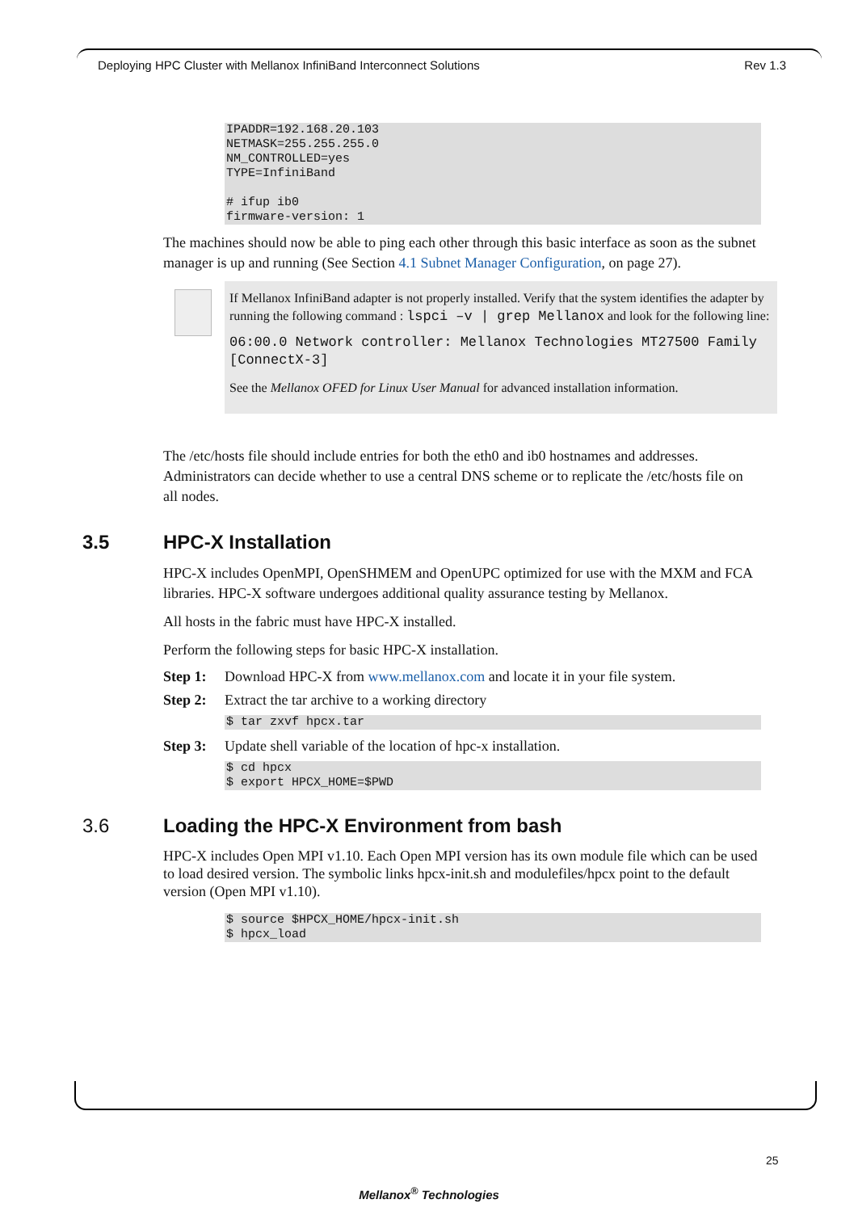Deploying HPC Cluster with Mellanox InfiniBand Interconnect Solutions Rev 1.3
IPADDR=192.168.20.103
NETMASK=255.255.255.0
NM_CONTROLLED=yes
TYPE=InfiniBand

# ifup ib0
firmware-version: 1
The machines should now be able to ping each other through this basic interface as soon as the subnet manager is up and running (See Section 4.1 Subnet Manager Configuration, on page 27).
If Mellanox InfiniBand adapter is not properly installed. Verify that the system identifies the adapter by running the following command : lspci –v | grep Mellanox and look for the following line:
06:00.0 Network controller: Mellanox Technologies MT27500 Family [ConnectX-3]
See the Mellanox OFED for Linux User Manual for advanced installation information.
The /etc/hosts file should include entries for both the eth0 and ib0 hostnames and addresses. Administrators can decide whether to use a central DNS scheme or to replicate the /etc/hosts file on all nodes.
3.5 HPC-X Installation
HPC-X includes OpenMPI, OpenSHMEM and OpenUPC optimized for use with the MXM and FCA libraries. HPC-X software undergoes additional quality assurance testing by Mellanox.
All hosts in the fabric must have HPC-X installed.
Perform the following steps for basic HPC-X installation.
Step 1: Download HPC-X from www.mellanox.com and locate it in your file system.
Step 2: Extract the tar archive to a working directory
$ tar zxvf hpcx.tar
Step 3: Update shell variable of the location of hpc-x installation.
$ cd hpcx
$ export HPCX_HOME=$PWD
3.6 Loading the HPC-X Environment from bash
HPC-X includes Open MPI v1.10. Each Open MPI version has its own module file which can be used to load desired version. The symbolic links hpcx-init.sh and modulefiles/hpcx point to the default version (Open MPI v1.10).
$ source $HPCX_HOME/hpcx-init.sh
$ hpcx_load
25
Mellanox<sup>®</sup> Technologies